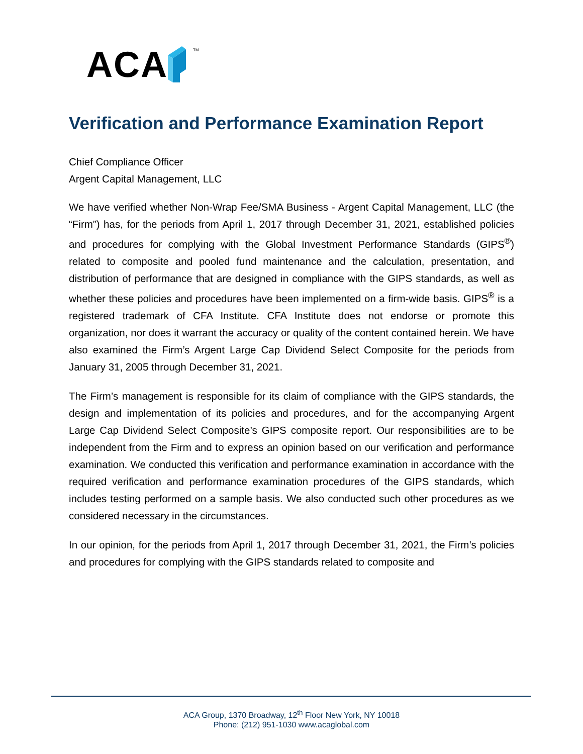ACA TM
Verification and Performance Examination Report
Chief Compliance Officer
Argent Capital Management, LLC
We have verified whether Non-Wrap Fee/SMA Business - Argent Capital Management, LLC (the “Firm”) has, for the periods from April 1, 2017 through December 31, 2021, established policies and procedures for complying with the Global Investment Performance Standards (GIPS<sup>®</sup>) related to composite and pooled fund maintenance and the calculation, presentation, and distribution of performance that are designed in compliance with the GIPS standards, as well as whether these policies and procedures have been implemented on a firm-wide basis. GIPS<sup>®</sup> is a registered trademark of CFA Institute. CFA Institute does not endorse or promote this organization, nor does it warrant the accuracy or quality of the content contained herein. We have also examined the Firm’s Argent Large Cap Dividend Select Composite for the periods from January 31, 2005 through December 31, 2021.
The Firm’s management is responsible for its claim of compliance with the GIPS standards, the design and implementation of its policies and procedures, and for the accompanying Argent Large Cap Dividend Select Composite’s GIPS composite report. Our responsibilities are to be independent from the Firm and to express an opinion based on our verification and performance examination. We conducted this verification and performance examination in accordance with the required verification and performance examination procedures of the GIPS standards, which includes testing performed on a sample basis. We also conducted such other procedures as we considered necessary in the circumstances.
In our opinion, for the periods from April 1, 2017 through December 31, 2021, the Firm’s policies and procedures for complying with the GIPS standards related to composite and
ACA Group, 1370 Broadway, 12<sup>th</sup> Floor New York, NY 10018
Phone: (212) 951-1030 www.acaglobal.com